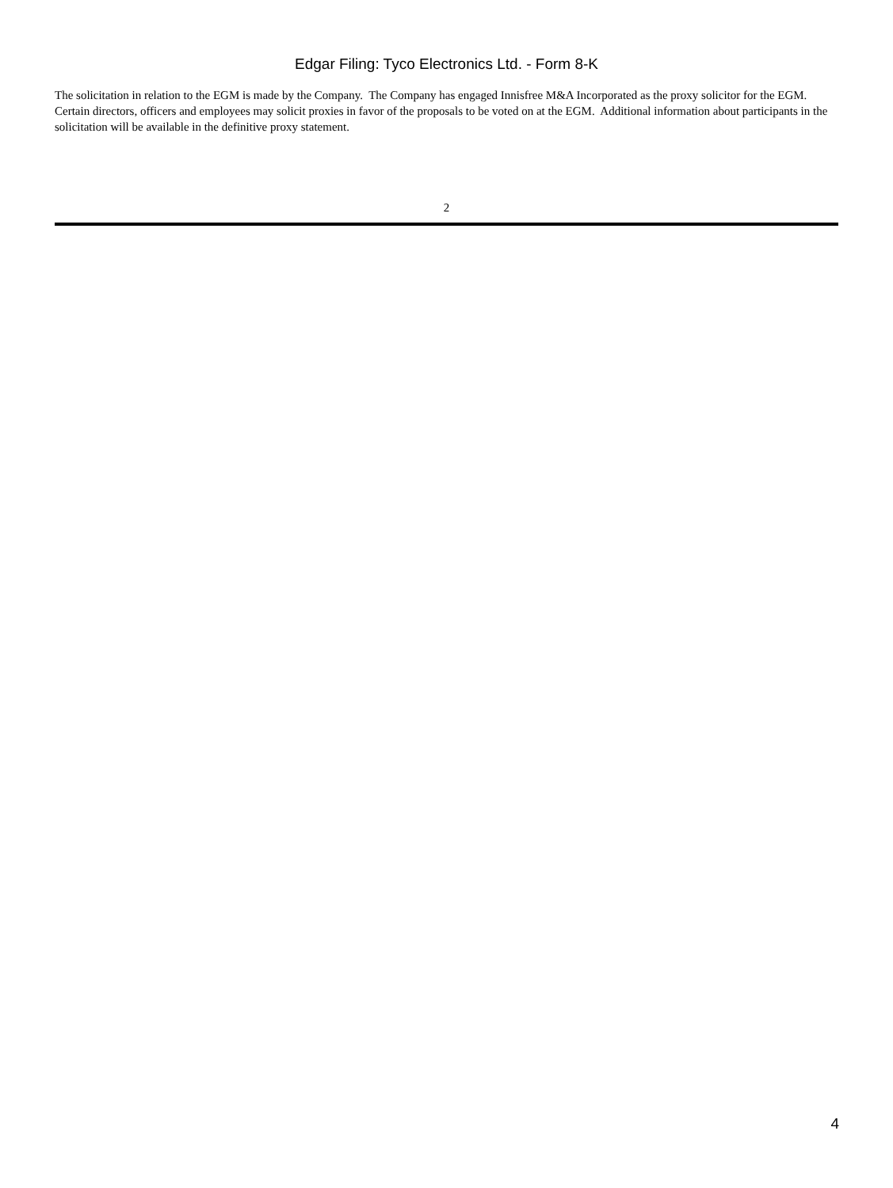Edgar Filing: Tyco Electronics Ltd. - Form 8-K
The solicitation in relation to the EGM is made by the Company. The Company has engaged Innisfree M&A Incorporated as the proxy solicitor for the EGM. Certain directors, officers and employees may solicit proxies in favor of the proposals to be voted on at the EGM. Additional information about participants in the solicitation will be available in the definitive proxy statement.
2
4